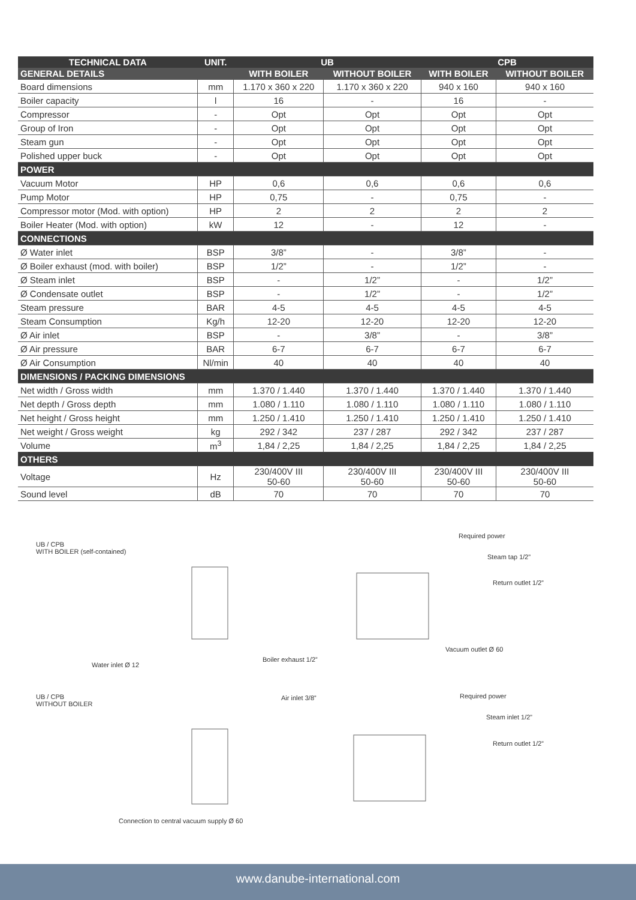| TECHNICAL DATA | UNIT. | UB | | CPB | |
| --- | --- | --- | --- | --- | --- |
| GENERAL DETAILS | | WITH BOILER | WITHOUT BOILER | WITH BOILER | WITHOUT BOILER |
| Board dimensions | mm | 1.170 x 360 x 220 | 1.170 x 360 x 220 | 940 x 160 | 940 x 160 |
| Boiler capacity | l | 16 | - | 16 | - |
| Compressor | - | Opt | Opt | Opt | Opt |
| Group of Iron | - | Opt | Opt | Opt | Opt |
| Steam gun | - | Opt | Opt | Opt | Opt |
| Polished upper buck | - | Opt | Opt | Opt | Opt |
| POWER | | | | | |
| Vacuum Motor | HP | 0,6 | 0,6 | 0,6 | 0,6 |
| Pump Motor | HP | 0,75 | - | 0,75 | - |
| Compressor motor (Mod. with option) | HP | 2 | 2 | 2 | 2 |
| Boiler Heater (Mod. with option) | kW | 12 | - | 12 | - |
| CONNECTIONS | | | | | |
| Ø Water inlet | BSP | 3/8” | - | 3/8” | - |
| Ø Boiler exhaust (mod. with boiler) | BSP | 1/2” | - | 1/2” | - |
| Ø Steam inlet | BSP | - | 1/2” | - | 1/2” |
| Ø Condensate outlet | BSP | - | 1/2” | - | 1/2” |
| Steam pressure | BAR | 4-5 | 4-5 | 4-5 | 4-5 |
| Steam Consumption | Kg/h | 12-20 | 12-20 | 12-20 | 12-20 |
| Ø Air inlet | BSP | - | 3/8” | - | 3/8” |
| Ø Air pressure | BAR | 6-7 | 6-7 | 6-7 | 6-7 |
| Ø Air Consumption | Nl/min | 40 | 40 | 40 | 40 |
| DIMENSIONS / PACKING DIMENSIONS | | | | | |
| Net width / Gross width | mm | 1.370 / 1.440 | 1.370 / 1.440 | 1.370 / 1.440 | 1.370 / 1.440 |
| Net depth / Gross depth | mm | 1.080 / 1.110 | 1.080 / 1.110 | 1.080 / 1.110 | 1.080 / 1.110 |
| Net height / Gross height | mm | 1.250 / 1.410 | 1.250 / 1.410 | 1.250 / 1.410 | 1.250 / 1.410 |
| Net weight / Gross weight | kg | 292 / 342 | 237 / 287 | 292 / 342 | 237 / 287 |
| Volume | m<sup>3</sup> | 1,84 / 2,25 | 1,84 / 2,25 | 1,84 / 2,25 | 1,84 / 2,25 |
| OTHERS | | | | | |
| Voltage | Hz | 230/400V III 50-60 | 230/400V III 50-60 | 230/400V III 50-60 | 230/400V III 50-60 |
| Sound level | dB | 70 | 70 | 70 | 70 |
UB / CPB
WITH BOILER (self-contained)
Required power
Steam tap 1/2”
Return outlet 1/2”
Vacuum outlet Ø 60
Boiler exhaust 1/2”
Water inlet Ø 12
UB / CPB
WITHOUT BOILER
Air inlet 3/8” Required power
Steam inlet 1/2”
Return outlet 1/2”
Connection to central vacuum supply Ø 60
www.danube-international.com